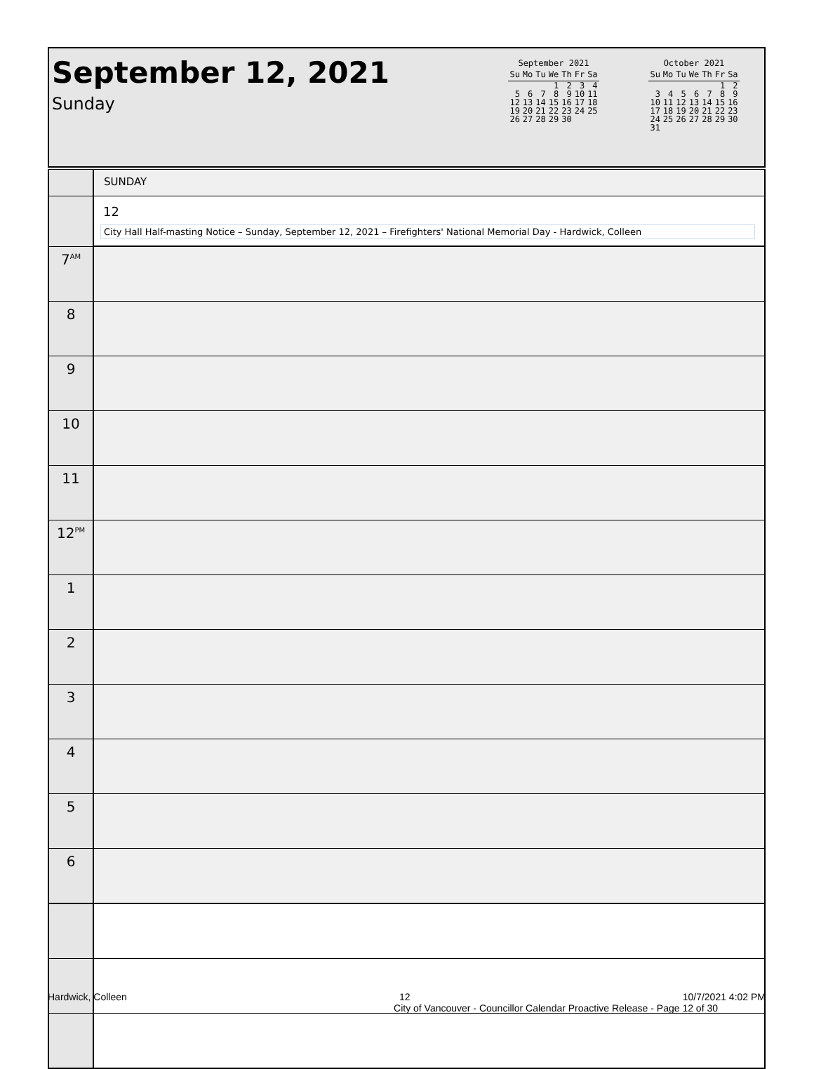September 12, 2021
Sunday
September 2021
| Su | Mo | Tu | We | Th | Fr | Sa |
| --- | --- | --- | --- | --- | --- | --- |
| | | | 1 | 2 | 3 | 4 |
| 5 | 6 | 7 | 8 | 9 | 10 | 11 |
| 12 | 13 | 14 | 15 | 16 | 17 | 18 |
| 19 | 20 | 21 | 22 | 23 | 24 | 25 |
| 26 | 27 | 28 | 29 | 30 | | |
October 2021
| Su | Mo | Tu | We | Th | Fr | Sa |
| --- | --- | --- | --- | --- | --- | --- |
| | | | | | 1 | 2 |
| 3 | 4 | 5 | 6 | 7 | 8 | 9 |
| 10 | 11 | 12 | 13 | 14 | 15 | 16 |
| 17 | 18 | 19 | 20 | 21 | 22 | 23 |
| 24 | 25 | 26 | 27 | 28 | 29 | 30 |
| 31 | | | | | | |
| | SUNDAY |
| | 12 City Hall Half-masting Notice – Sunday, September 12, 2021 – Firefighters' National Memorial Day - Hardwick, Colleen |
| 7<sup>AM</sup> | |
| 8 | |
| 9 | |
| 10 | |
| 11 | |
| 12<sup>PM</sup> | |
| 1 | |
| 2 | |
| 3 | |
| 4 | |
| 5 | |
| 6 | |
Hardwick, Colleen 12 10/7/2021 4:02 PM
City of Vancouver - Councillor Calendar Proactive Release - Page 12 of 30